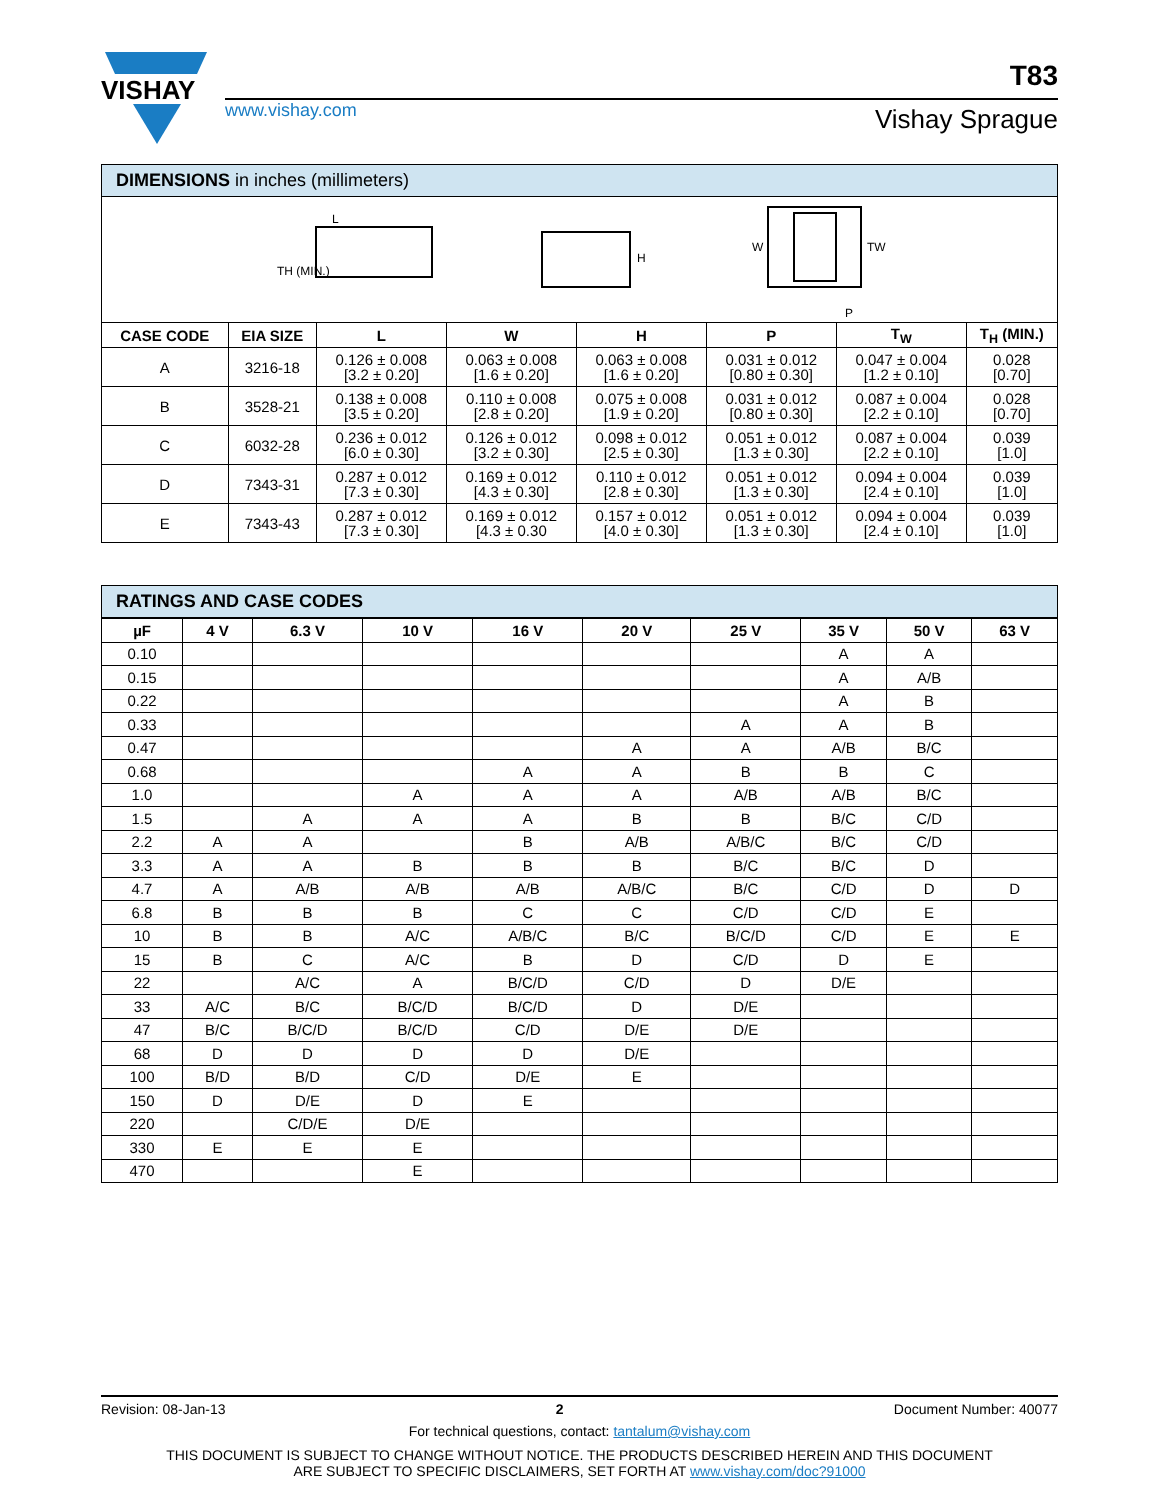VISHAY
www.vishay.com
T83
Vishay Sprague
DIMENSIONS in inches (millimeters)
L
TH (MIN.)
H
W
TW
P
| CASE CODE | EIA SIZE | L | W | H | P | T<sub>W</sub> | T<sub>H</sub> (MIN.) |
| --- | --- | --- | --- | --- | --- | --- | --- |
| A | 3216-18 | 0.126 ± 0.008 [3.2 ± 0.20] | 0.063 ± 0.008 [1.6 ± 0.20] | 0.063 ± 0.008 [1.6 ± 0.20] | 0.031 ± 0.012 [0.80 ± 0.30] | 0.047 ± 0.004 [1.2 ± 0.10] | 0.028 [0.70] |
| B | 3528-21 | 0.138 ± 0.008 [3.5 ± 0.20] | 0.110 ± 0.008 [2.8 ± 0.20] | 0.075 ± 0.008 [1.9 ± 0.20] | 0.031 ± 0.012 [0.80 ± 0.30] | 0.087 ± 0.004 [2.2 ± 0.10] | 0.028 [0.70] |
| C | 6032-28 | 0.236 ± 0.012 [6.0 ± 0.30] | 0.126 ± 0.012 [3.2 ± 0.30] | 0.098 ± 0.012 [2.5 ± 0.30] | 0.051 ± 0.012 [1.3 ± 0.30] | 0.087 ± 0.004 [2.2 ± 0.10] | 0.039 [1.0] |
| D | 7343-31 | 0.287 ± 0.012 [7.3 ± 0.30] | 0.169 ± 0.012 [4.3 ± 0.30] | 0.110 ± 0.012 [2.8 ± 0.30] | 0.051 ± 0.012 [1.3 ± 0.30] | 0.094 ± 0.004 [2.4 ± 0.10] | 0.039 [1.0] |
| E | 7343-43 | 0.287 ± 0.012 [7.3 ± 0.30] | 0.169 ± 0.012 [4.3 ± 0.30 | 0.157 ± 0.012 [4.0 ± 0.30] | 0.051 ± 0.012 [1.3 ± 0.30] | 0.094 ± 0.004 [2.4 ± 0.10] | 0.039 [1.0] |
RATINGS AND CASE CODES
| µF | 4 V | 6.3 V | 10 V | 16 V | 20 V | 25 V | 35 V | 50 V | 63 V |
| --- | --- | --- | --- | --- | --- | --- | --- | --- | --- |
| 0.10 | | | | | | | A | A | |
| 0.15 | | | | | | | A | A/B | |
| 0.22 | | | | | | | A | B | |
| 0.33 | | | | | | A | A | B | |
| 0.47 | | | | | A | A | A/B | B/C | |
| 0.68 | | | | A | A | B | B | C | |
| 1.0 | | | A | A | A | A/B | A/B | B/C | |
| 1.5 | | A | A | A | B | B | B/C | C/D | |
| 2.2 | A | A | | B | A/B | A/B/C | B/C | C/D | |
| 3.3 | A | A | B | B | B | B/C | B/C | D | |
| 4.7 | A | A/B | A/B | A/B | A/B/C | B/C | C/D | D | D |
| 6.8 | B | B | B | C | C | C/D | C/D | E | |
| 10 | B | B | A/C | A/B/C | B/C | B/C/D | C/D | E | E |
| 15 | B | C | A/C | B | D | C/D | D | E | |
| 22 | | A/C | A | B/C/D | C/D | D | D/E | | |
| 33 | A/C | B/C | B/C/D | B/C/D | D | D/E | | | |
| 47 | B/C | B/C/D | B/C/D | C/D | D/E | D/E | | | |
| 68 | D | D | D | D | D/E | | | | |
| 100 | B/D | B/D | C/D | D/E | E | | | | |
| 150 | D | D/E | D | E | | | | | |
| 220 | | C/D/E | D/E | | | | | | |
| 330 | E | E | E | | | | | | |
| 470 | | | E | | | | | | |
Revision: 08-Jan-13 2 Document Number: 40077
For technical questions, contact: tantalum@vishay.com
THIS DOCUMENT IS SUBJECT TO CHANGE WITHOUT NOTICE. THE PRODUCTS DESCRIBED HEREIN AND THIS DOCUMENT
ARE SUBJECT TO SPECIFIC DISCLAIMERS, SET FORTH AT www.vishay.com/doc?91000